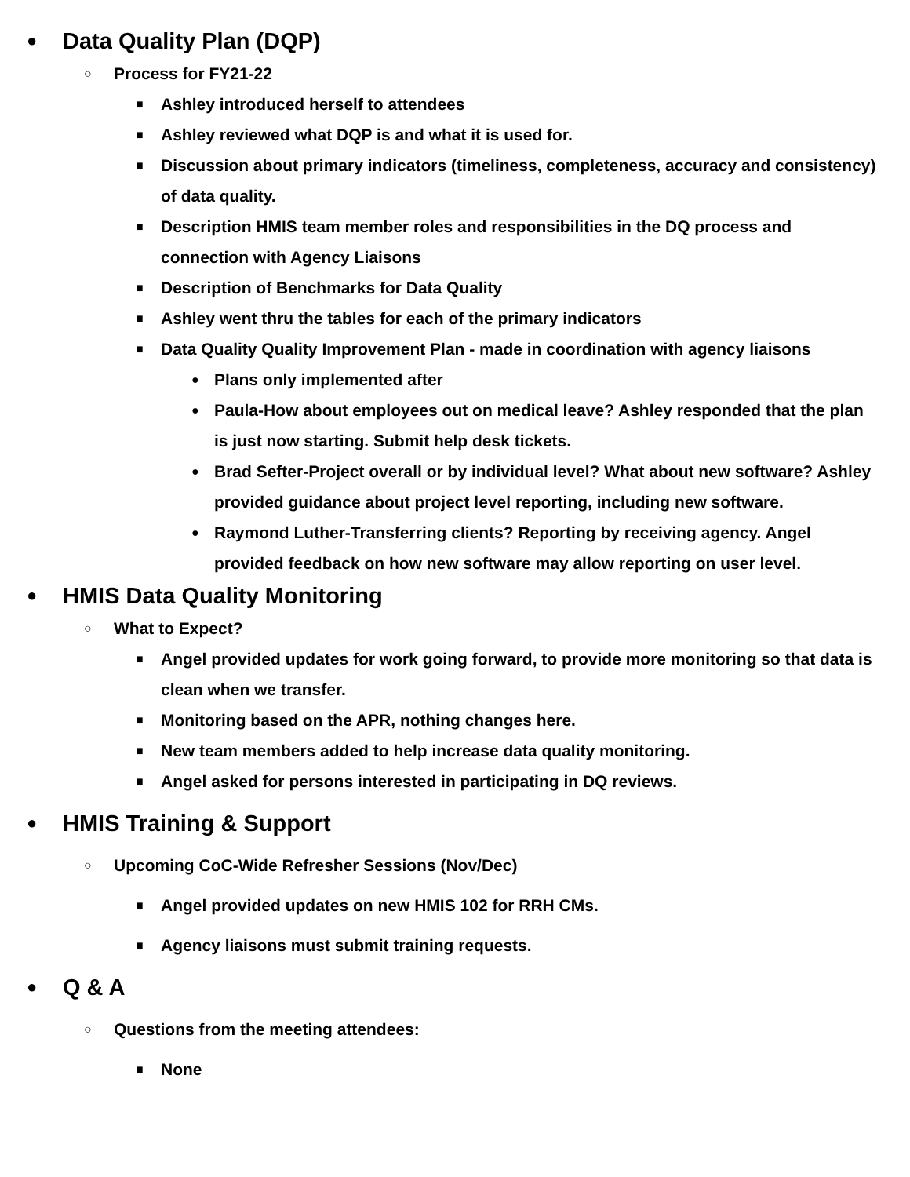● Data Quality Plan (DQP)
○ Process for FY21-22
■ Ashley introduced herself to attendees
■ Ashley reviewed what DQP is and what it is used for.
■ Discussion about primary indicators (timeliness, completeness, accuracy and consistency) of data quality.
■ Description HMIS team member roles and responsibilities in the DQ process and connection with Agency Liaisons
■ Description of Benchmarks for Data Quality
■ Ashley went thru the tables for each of the primary indicators
■ Data Quality Quality Improvement Plan - made in coordination with agency liaisons
● Plans only implemented after
● Paula-How about employees out on medical leave? Ashley responded that the plan is just now starting. Submit help desk tickets.
● Brad Sefter-Project overall or by individual level? What about new software? Ashley provided guidance about project level reporting, including new software.
● Raymond Luther-Transferring clients? Reporting by receiving agency. Angel provided feedback on how new software may allow reporting on user level.
● HMIS Data Quality Monitoring
○ What to Expect?
■ Angel provided updates for work going forward, to provide more monitoring so that data is clean when we transfer.
■ Monitoring based on the APR, nothing changes here.
■ New team members added to help increase data quality monitoring.
■ Angel asked for persons interested in participating in DQ reviews.
● HMIS Training & Support
○ Upcoming CoC-Wide Refresher Sessions (Nov/Dec)
■ Angel provided updates on new HMIS 102 for RRH CMs.
■ Agency liaisons must submit training requests.
● Q & A
○ Questions from the meeting attendees:
■ None